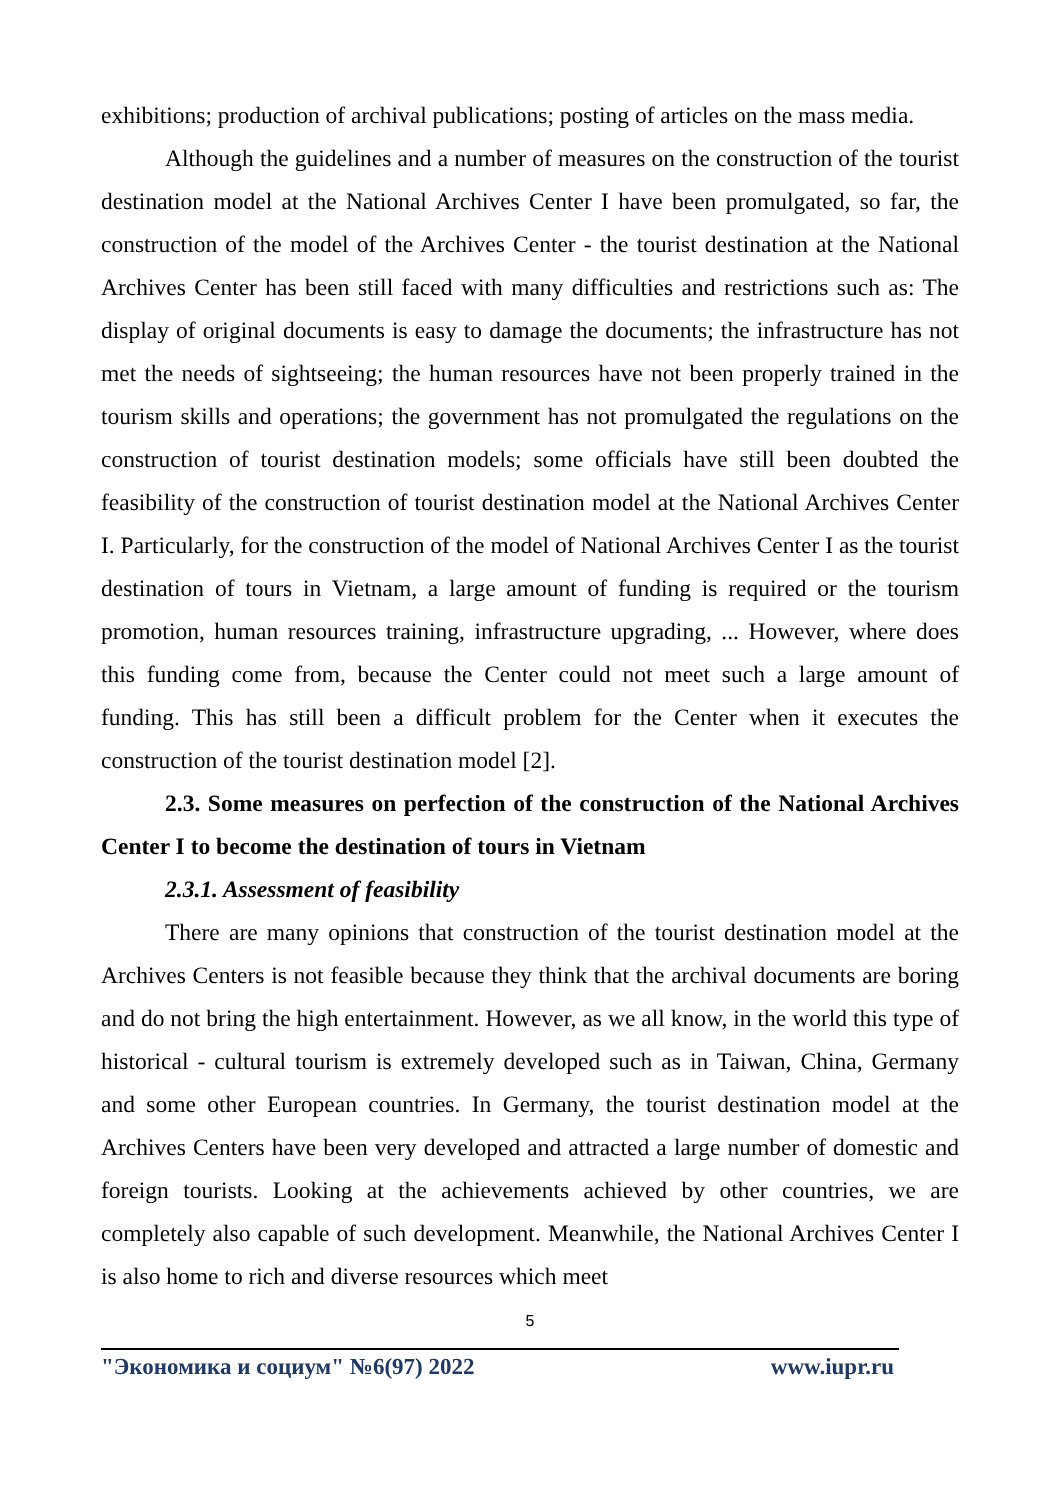exhibitions; production of archival publications; posting of articles on the mass media.
Although the guidelines and a number of measures on the construction of the tourist destination model at the National Archives Center I have been promulgated, so far, the construction of the model of the Archives Center - the tourist destination at the National Archives Center has been still faced with many difficulties and restrictions such as: The display of original documents is easy to damage the documents; the infrastructure has not met the needs of sightseeing; the human resources have not been properly trained in the tourism skills and operations; the government has not promulgated the regulations on the construction of tourist destination models; some officials have still been doubted the feasibility of the construction of tourist destination model at the National Archives Center I. Particularly, for the construction of the model of National Archives Center I as the tourist destination of tours in Vietnam, a large amount of funding is required or the tourism promotion, human resources training, infrastructure upgrading, ... However, where does this funding come from, because the Center could not meet such a large amount of funding. This has still been a difficult problem for the Center when it executes the construction of the tourist destination model [2].
2.3. Some measures on perfection of the construction of the National Archives Center I to become the destination of tours in Vietnam
2.3.1. Assessment of feasibility
There are many opinions that construction of the tourist destination model at the Archives Centers is not feasible because they think that the archival documents are boring and do not bring the high entertainment. However, as we all know, in the world this type of historical - cultural tourism is extremely developed such as in Taiwan, China, Germany and some other European countries. In Germany, the tourist destination model at the Archives Centers have been very developed and attracted a large number of domestic and foreign tourists. Looking at the achievements achieved by other countries, we are completely also capable of such development. Meanwhile, the National Archives Center I is also home to rich and diverse resources which meet
5
"Экономика и социум" №6(97) 2022 www.iupr.ru